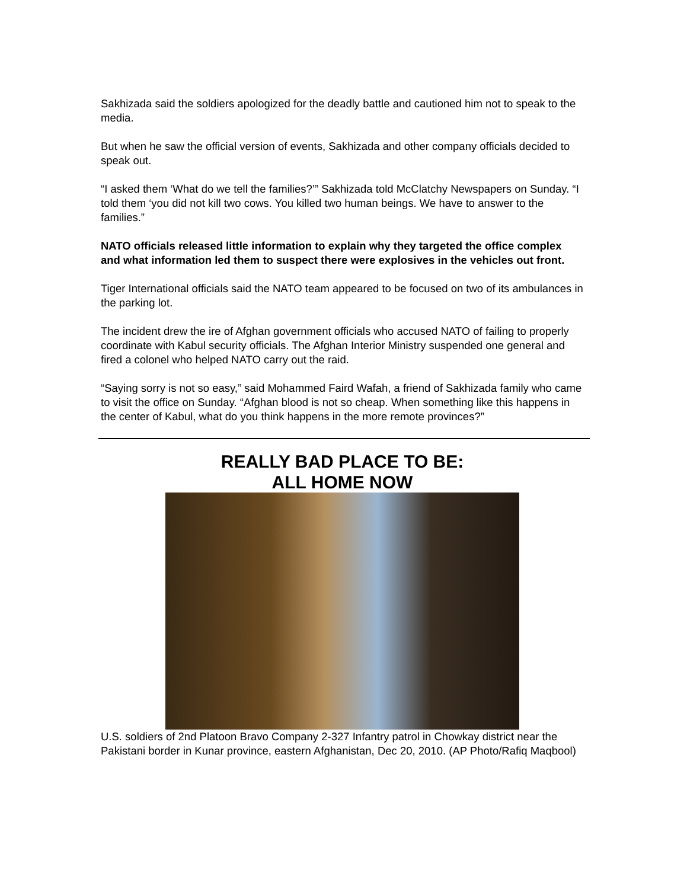Sakhizada said the soldiers apologized for the deadly battle and cautioned him not to speak to the media.
But when he saw the official version of events, Sakhizada and other company officials decided to speak out.
“I asked them ‘What do we tell the families?’” Sakhizada told McClatchy Newspapers on Sunday. “I told them ‘you did not kill two cows. You killed two human beings. We have to answer to the families.”
NATO officials released little information to explain why they targeted the office complex and what information led them to suspect there were explosives in the vehicles out front.
Tiger International officials said the NATO team appeared to be focused on two of its ambulances in the parking lot.
The incident drew the ire of Afghan government officials who accused NATO of failing to properly coordinate with Kabul security officials. The Afghan Interior Ministry suspended one general and fired a colonel who helped NATO carry out the raid.
“Saying sorry is not so easy,” said Mohammed Faird Wafah, a friend of Sakhizada family who came to visit the office on Sunday. “Afghan blood is not so cheap. When something like this happens in the center of Kabul, what do you think happens in the more remote provinces?”
REALLY BAD PLACE TO BE:
ALL HOME NOW
U.S. soldiers of 2nd Platoon Bravo Company 2-327 Infantry patrol in Chowkay district near the Pakistani border in Kunar province, eastern Afghanistan, Dec 20, 2010. (AP Photo/Rafiq Maqbool)